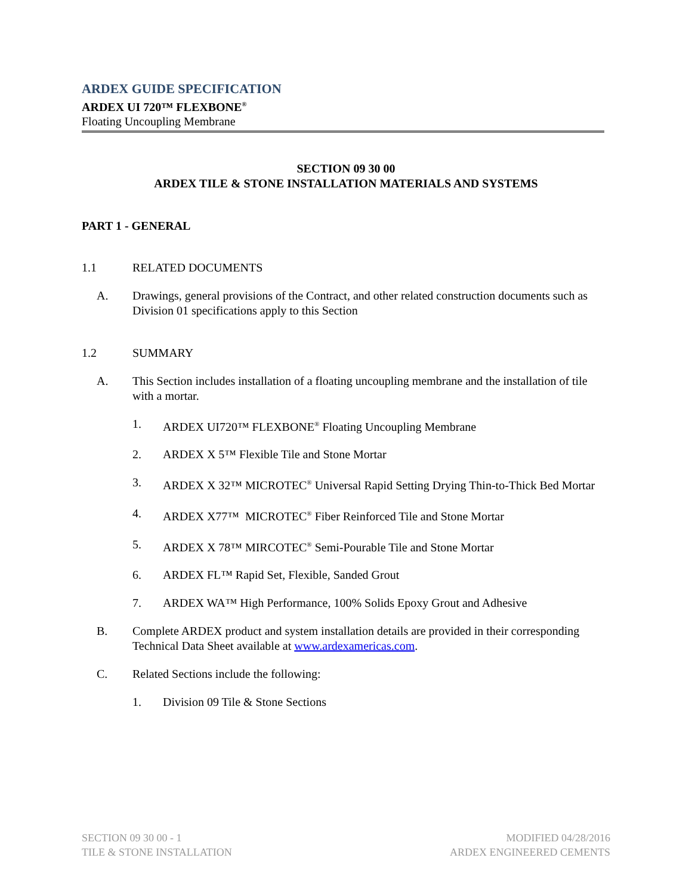ARDEX GUIDE SPECIFICATION
ARDEX UI 720™ FLEXBONE<sup>®</sup>
Floating Uncoupling Membrane
SECTION 09 30 00
ARDEX TILE & STONE INSTALLATION MATERIALS AND SYSTEMS
PART 1 - GENERAL
1.1 RELATED DOCUMENTS
A. Drawings, general provisions of the Contract, and other related construction documents such as Division 01 specifications apply to this Section
1.2 SUMMARY
A. This Section includes installation of a floating uncoupling membrane and the installation of tile with a mortar.
1. ARDEX UI720™ FLEXBONE<sup>®</sup> Floating Uncoupling Membrane
2. ARDEX X 5™ Flexible Tile and Stone Mortar
3. ARDEX X 32™ MICROTEC<sup>®</sup> Universal Rapid Setting Drying Thin-to-Thick Bed Mortar
4. ARDEX X77™ MICROTEC<sup>®</sup> Fiber Reinforced Tile and Stone Mortar
5. ARDEX X 78™ MIRCOTEC<sup>®</sup> Semi-Pourable Tile and Stone Mortar
6. ARDEX FL™ Rapid Set, Flexible, Sanded Grout
7. ARDEX WA™ High Performance, 100% Solids Epoxy Grout and Adhesive
B. Complete ARDEX product and system installation details are provided in their corresponding Technical Data Sheet available at www.ardexamericas.com.
C. Related Sections include the following:
1. Division 09 Tile & Stone Sections
SECTION 09 30 00 - 1
TILE & STONE INSTALLATION
MODIFIED 04/28/2016
ARDEX ENGINEERED CEMENTS